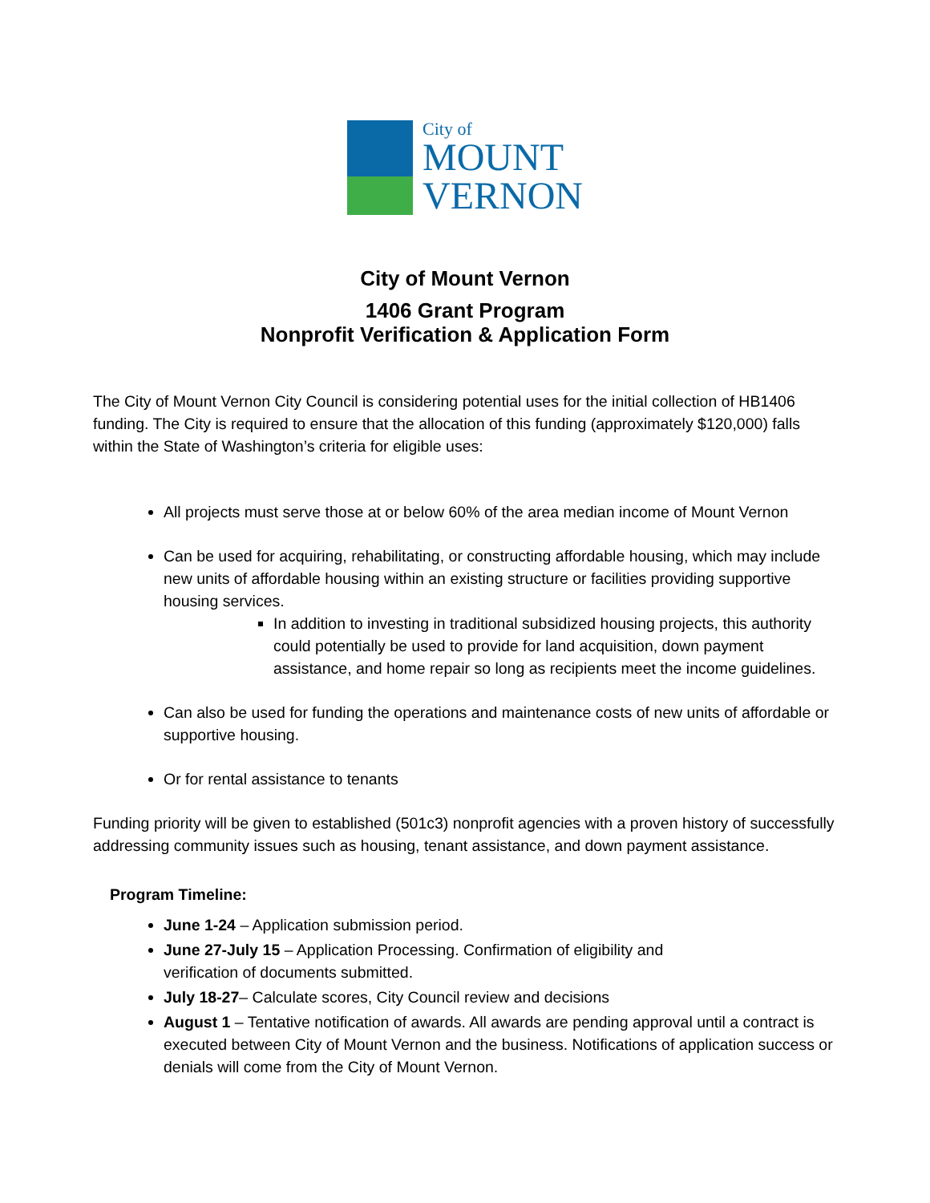City of
MOUNT
VERNON
City of Mount Vernon
1406 Grant Program
Nonprofit Verification & Application Form
The City of Mount Vernon City Council is considering potential uses for the initial collection of HB1406 funding. The City is required to ensure that the allocation of this funding (approximately $120,000) falls within the State of Washington’s criteria for eligible uses:
All projects must serve those at or below 60% of the area median income of Mount Vernon
Can be used for acquiring, rehabilitating, or constructing affordable housing, which may include new units of affordable housing within an existing structure or facilities providing supportive housing services.
In addition to investing in traditional subsidized housing projects, this authority could potentially be used to provide for land acquisition, down payment assistance, and home repair so long as recipients meet the income guidelines.
Can also be used for funding the operations and maintenance costs of new units of affordable or supportive housing.
Or for rental assistance to tenants
Funding priority will be given to established (501c3) nonprofit agencies with a proven history of successfully addressing community issues such as housing, tenant assistance, and down payment assistance.
Program Timeline:
June 1-24 – Application submission period.
June 27-July 15 – Application Processing. Confirmation of eligibility and
verification of documents submitted.
July 18-27– Calculate scores, City Council review and decisions
August 1 – Tentative notification of awards. All awards are pending approval until a contract is executed between City of Mount Vernon and the business. Notifications of application success or denials will come from the City of Mount Vernon.